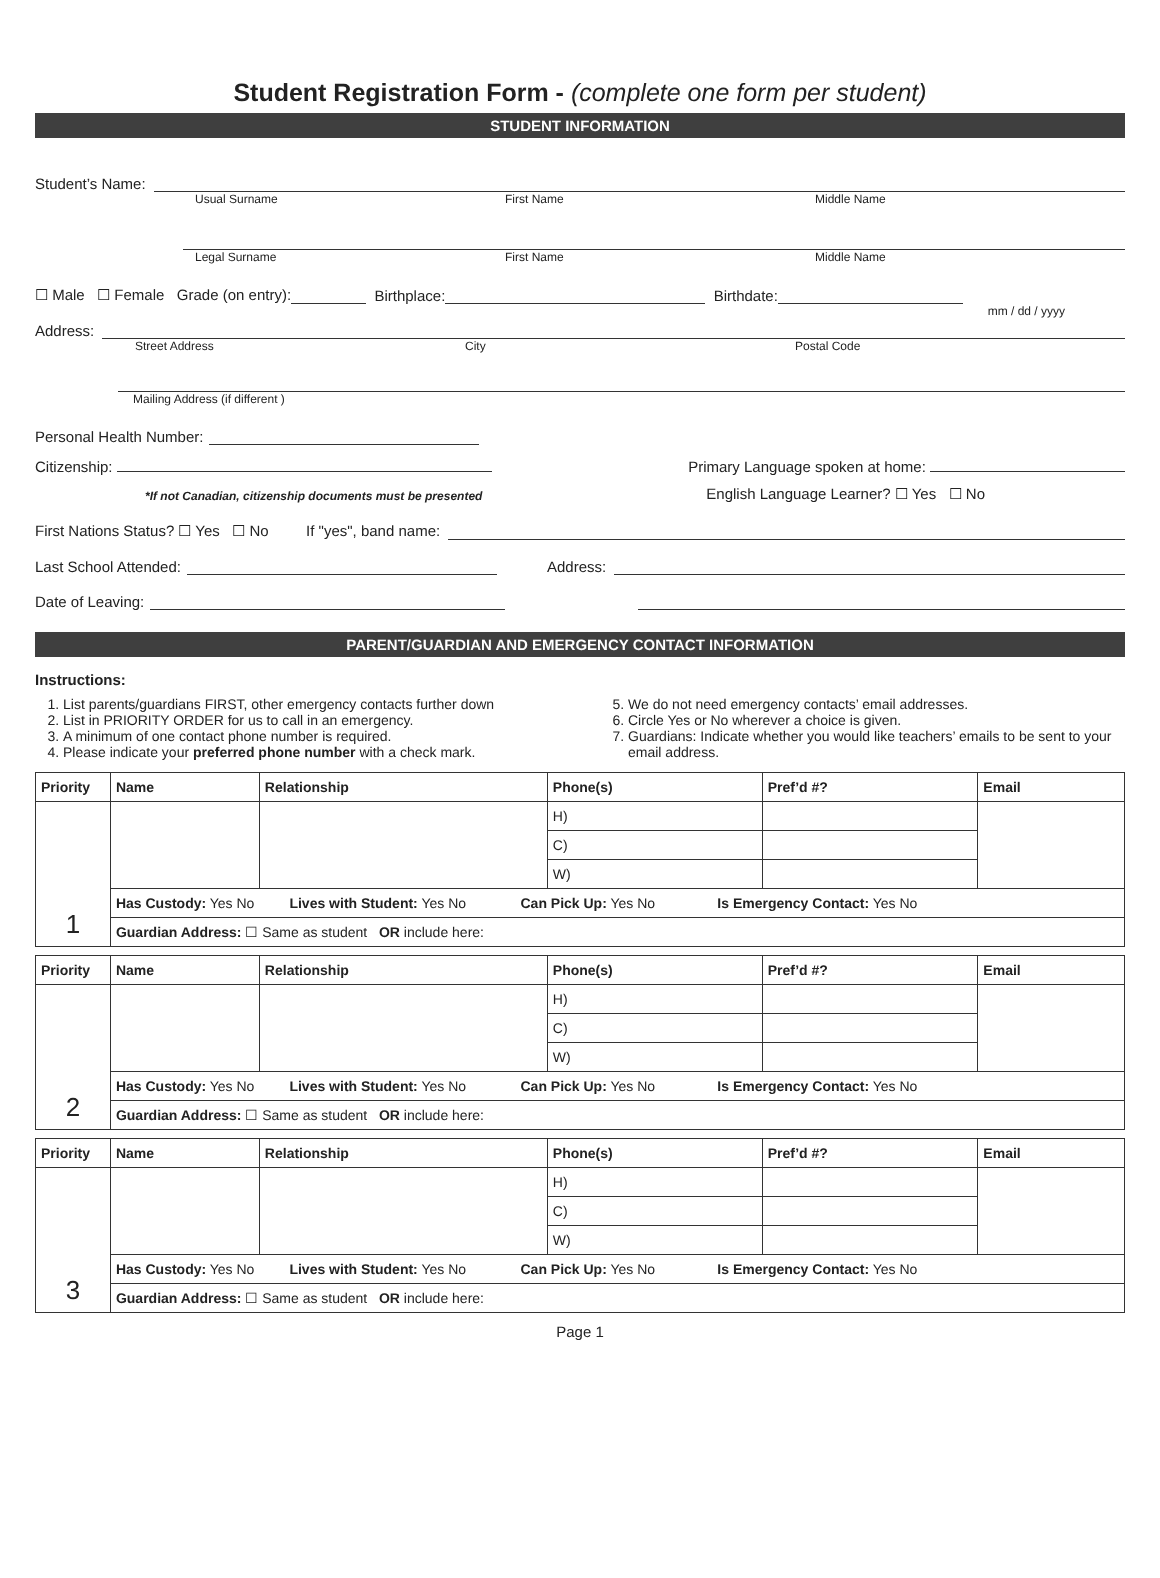Student Registration Form - (complete one form per student)
STUDENT INFORMATION
Student’s Name:
Usual Surname First Name Middle Name
Legal Surname First Name Middle Name
☐ Male ☐ Female Grade (on entry): Birthplace: Birthdate:
mm / dd / yyyy
Address:
Street Address City Postal Code
Mailing Address (if different )
Personal Health Number:
Citizenship: Primary Language spoken at home:
*If not Canadian, citizenship documents must be presented English Language Learner? ☐ Yes ☐ No
First Nations Status? ☐ Yes ☐ No If "yes", band name:
Last School Attended: Address:
Date of Leaving:
PARENT/GUARDIAN AND EMERGENCY CONTACT INFORMATION
Instructions:
1. List parents/guardians FIRST, other emergency contacts further down
2. List in PRIORITY ORDER for us to call in an emergency.
3. A minimum of one contact phone number is required.
4. Please indicate your preferred phone number with a check mark.
5. We do not need emergency contacts’ email addresses.
6. Circle Yes or No wherever a choice is given.
7. Guardians: Indicate whether you would like teachers’ emails to be sent to your email address.
| Priority | Name | Relationship | Phone(s) | Pref’d #? | Email |
| --- | --- | --- | --- | --- | --- |
| 1 | | | H) | | |
| | | | C) | | |
| | | | W) | | |
| | Has Custody: Yes No Lives with Student: Yes No Can Pick Up: Yes No Is Emergency Contact: Yes No | | | | |
| | Guardian Address: ☐ Same as student OR include here: | | | | |
| Priority | Name | Relationship | Phone(s) | Pref’d #? | Email |
| --- | --- | --- | --- | --- | --- |
| 2 | | | H) | | |
| | | | C) | | |
| | | | W) | | |
| | Has Custody: Yes No Lives with Student: Yes No Can Pick Up: Yes No Is Emergency Contact: Yes No | | | | |
| | Guardian Address: ☐ Same as student OR include here: | | | | |
| Priority | Name | Relationship | Phone(s) | Pref’d #? | Email |
| --- | --- | --- | --- | --- | --- |
| 3 | | | H) | | |
| | | | C) | | |
| | | | W) | | |
| | Has Custody: Yes No Lives with Student: Yes No Can Pick Up: Yes No Is Emergency Contact: Yes No | | | | |
| | Guardian Address: ☐ Same as student OR include here: | | | | |
Page 1